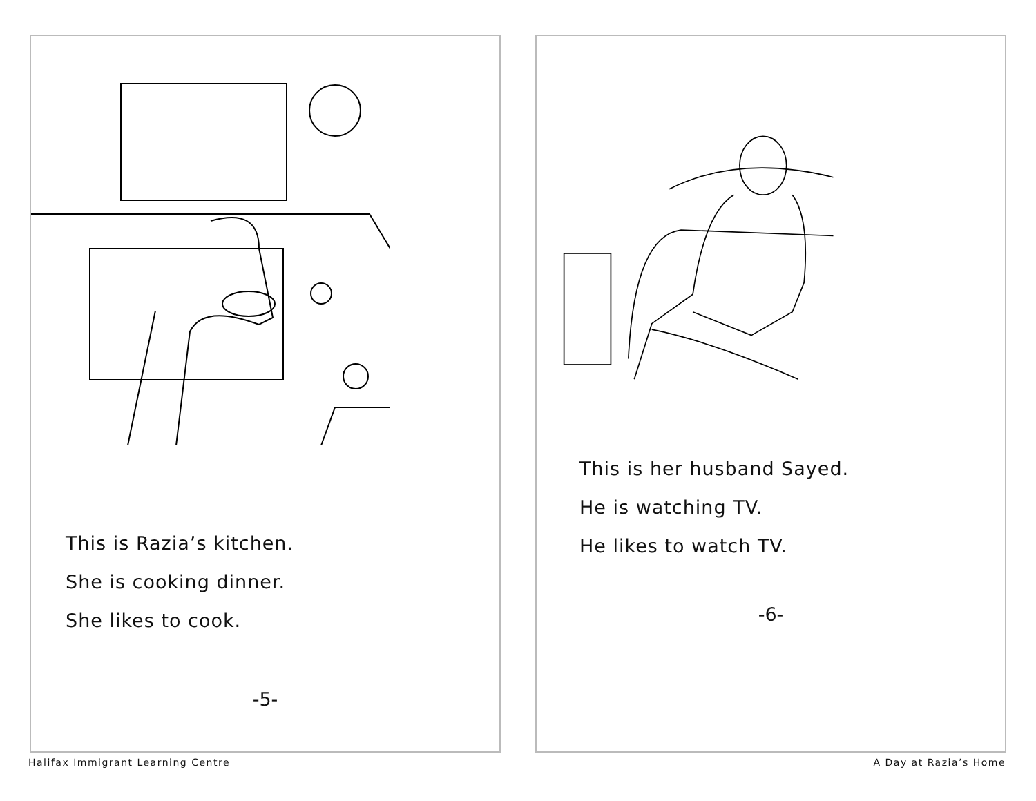This is Razia’s kitchen.
She is cooking dinner.
She likes to cook.
-5-
This is her husband Sayed.
He is watching TV.
He likes to watch TV.
-6-
Halifax Immigrant Learning Centre A Day at Razia’s Home